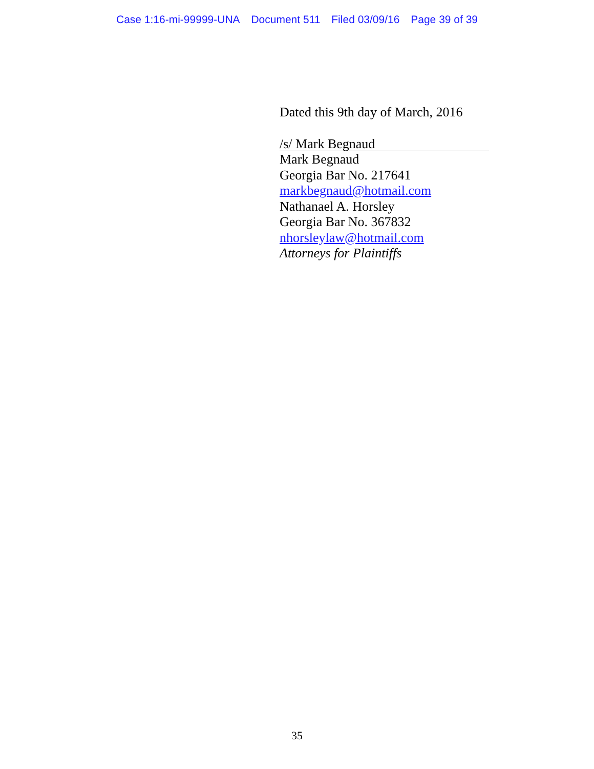Case 1:16-mi-99999-UNA Document 511 Filed 03/09/16 Page 39 of 39
Dated this 9th day of March, 2016
/s/ Mark Begnaud
Mark Begnaud
Georgia Bar No. 217641
markbegnaud@hotmail.com
Nathanael A. Horsley
Georgia Bar No. 367832
nhorsleylaw@hotmail.com
Attorneys for Plaintiffs
35